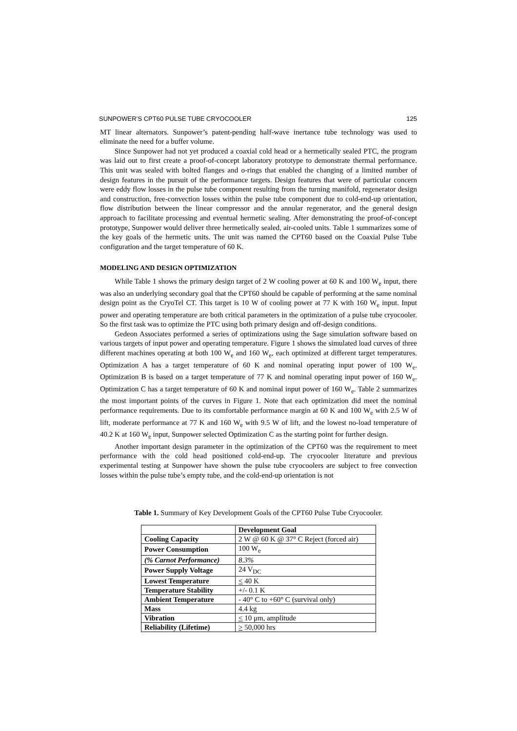SUNPOWER’S CPT60 PULSE TUBE CRYOCOOLER 125
MT linear alternators. Sunpower’s patent-pending half-wave inertance tube technology was used to eliminate the need for a buffer volume.
Since Sunpower had not yet produced a coaxial cold head or a hermetically sealed PTC, the program was laid out to first create a proof-of-concept laboratory prototype to demonstrate thermal performance. This unit was sealed with bolted flanges and o-rings that enabled the changing of a limited number of design features in the pursuit of the performance targets. Design features that were of particular concern were eddy flow losses in the pulse tube component resulting from the turning manifold, regenerator design and construction, free-convection losses within the pulse tube component due to cold-end-up orientation, flow distribution between the linear compressor and the annular regenerator, and the general design approach to facilitate processing and eventual hermetic sealing. After demonstrating the proof-of-concept prototype, Sunpower would deliver three hermetically sealed, air-cooled units. Table 1 summarizes some of the key goals of the hermetic units. The unit was named the CPT60 based on the Coaxial Pulse Tube configuration and the target temperature of 60 K.
MODELING AND DESIGN OPTIMIZATION
While Table 1 shows the primary design target of 2 W cooling power at 60 K and 100 W<sub>e</sub> input, there was also an underlying secondary goal that the CPT60 should be capable of performing at the same nominal design point as the CryoTel CT. This target is 10 W of cooling power at 77 K with 160 W<sub>e</sub> input. Input power and operating temperature are both critical parameters in the optimization of a pulse tube cryocooler. So the first task was to optimize the PTC using both primary design and off-design conditions.
Gedeon Associates performed a series of optimizations using the Sage simulation software based on various targets of input power and operating temperature. Figure 1 shows the simulated load curves of three different machines operating at both 100 W<sub>e</sub> and 160 W<sub>e</sub>, each optimized at different target temperatures. Optimization A has a target temperature of 60 K and nominal operating input power of 100 W<sub>e</sub>. Optimization B is based on a target temperature of 77 K and nominal operating input power of 160 W<sub>e</sub>. Optimization C has a target temperature of 60 K and nominal input power of 160 W<sub>e</sub>. Table 2 summarizes the most important points of the curves in Figure 1. Note that each optimization did meet the nominal performance requirements. Due to its comfortable performance margin at 60 K and 100 W<sub>e</sub> with 2.5 W of lift, moderate performance at 77 K and 160 W<sub>e</sub> with 9.5 W of lift, and the lowest no-load temperature of 40.2 K at 160 W<sub>e</sub> input, Sunpower selected Optimization C as the starting point for further design.
Another important design parameter in the optimization of the CPT60 was the requirement to meet performance with the cold head positioned cold-end-up. The cryocooler literature and previous experimental testing at Sunpower have shown the pulse tube cryocoolers are subject to free convection losses within the pulse tube’s empty tube, and the cold-end-up orientation is not
Table 1. Summary of Key Development Goals of the CPT60 Pulse Tube Cryocooler.
| | Development Goal |
| --- | --- |
| Cooling Capacity | 2 W @ 60 K @ 37° C Reject (forced air) |
| Power Consumption | 100 W<sub>e</sub> |
| (% Carnot Performance) | 8.3% |
| Power Supply Voltage | 24 V<sub>DC</sub> |
| Lowest Temperature | < 40 K |
| Temperature Stability | +/- 0.1 K |
| Ambient Temperature | - 40° C to +60° C (survival only) |
| Mass | 4.4 kg |
| Vibration | < 10 μm, amplitude |
| Reliability (Lifetime) | > 50,000 hrs |